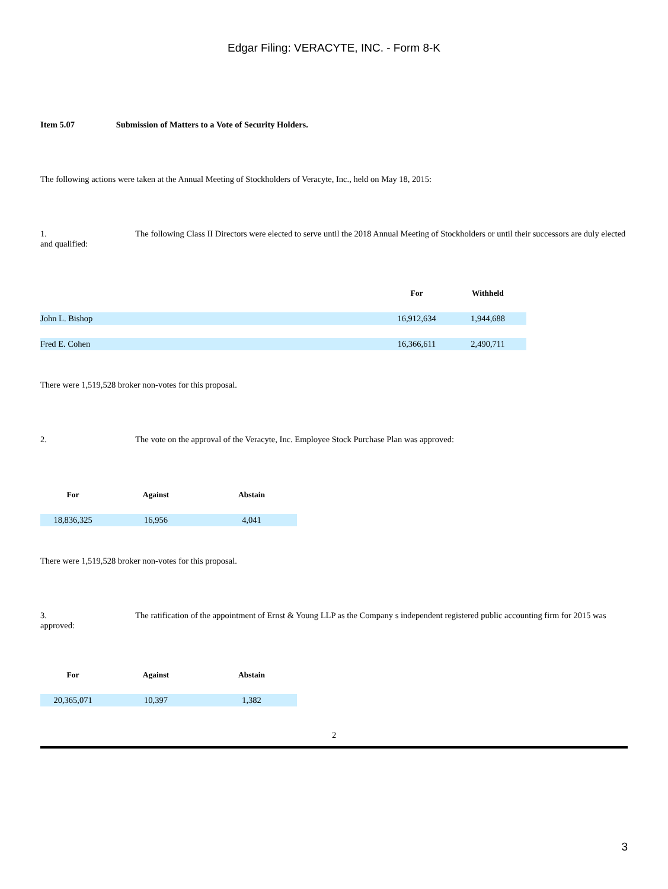Edgar Filing: VERACYTE, INC. - Form 8-K
Item 5.07 Submission of Matters to a Vote of Security Holders.
The following actions were taken at the Annual Meeting of Stockholders of Veracyte, Inc., held on May 18, 2015:
1. The following Class II Directors were elected to serve until the 2018 Annual Meeting of Stockholders or until their successors are duly elected and qualified:
| | For | Withheld |
| --- | --- | --- |
| John L. Bishop | 16,912,634 | 1,944,688 |
| Fred E. Cohen | 16,366,611 | 2,490,711 |
There were 1,519,528 broker non-votes for this proposal.
2. The vote on the approval of the Veracyte, Inc. Employee Stock Purchase Plan was approved:
| For | Against | Abstain |
| --- | --- | --- |
| 18,836,325 | 16,956 | 4,041 |
There were 1,519,528 broker non-votes for this proposal.
3. The ratification of the appointment of Ernst & Young LLP as the Company s independent registered public accounting firm for 2015 was approved:
| For | Against | Abstain |
| --- | --- | --- |
| 20,365,071 | 10,397 | 1,382 |
2
3